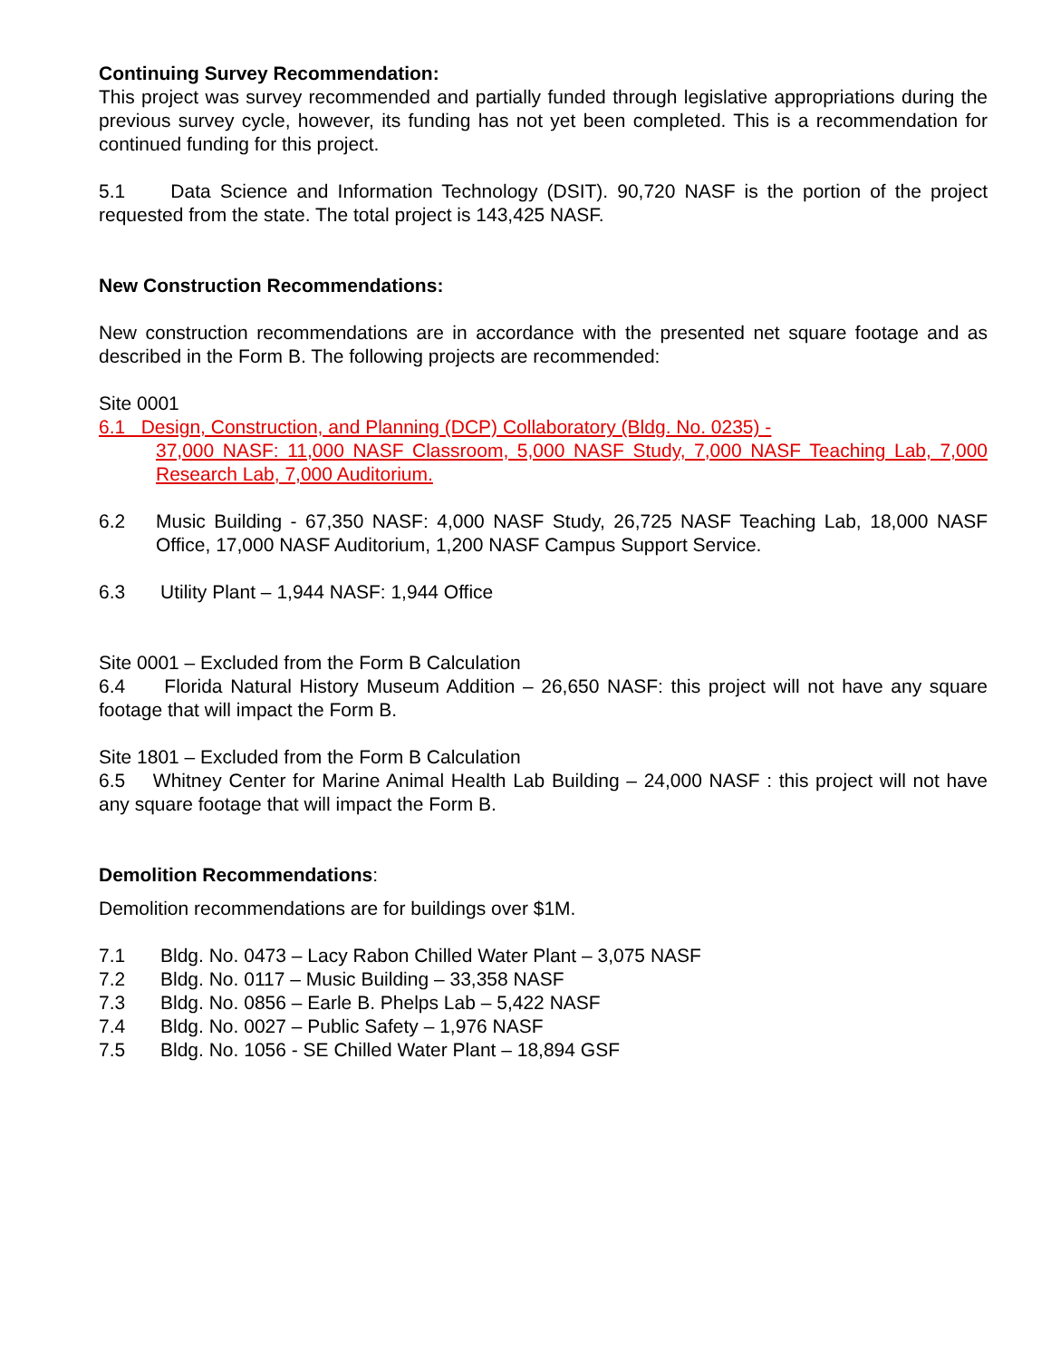Continuing Survey Recommendation:
This project was survey recommended and partially funded through legislative appropriations during the previous survey cycle, however, its funding has not yet been completed. This is a recommendation for continued funding for this project.
5.1 Data Science and Information Technology (DSIT). 90,720 NASF is the portion of the project requested from the state. The total project is 143,425 NASF.
New Construction Recommendations:
New construction recommendations are in accordance with the presented net square footage and as described in the Form B. The following projects are recommended:
Site 0001
6.1 Design, Construction, and Planning (DCP) Collaboratory (Bldg. No. 0235) -
37,000 NASF: 11,000 NASF Classroom, 5,000 NASF Study, 7,000 NASF Teaching Lab, 7,000 Research Lab, 7,000 Auditorium.
6.2 Music Building - 67,350 NASF: 4,000 NASF Study, 26,725 NASF Teaching Lab, 18,000 NASF Office, 17,000 NASF Auditorium, 1,200 NASF Campus Support Service.
6.3 Utility Plant – 1,944 NASF: 1,944 Office
Site 0001 – Excluded from the Form B Calculation
6.4 Florida Natural History Museum Addition – 26,650 NASF: this project will not have any square footage that will impact the Form B.
Site 1801 – Excluded from the Form B Calculation
6.5 Whitney Center for Marine Animal Health Lab Building – 24,000 NASF : this project will not have any square footage that will impact the Form B.
Demolition Recommendations:
Demolition recommendations are for buildings over $1M.
7.1 Bldg. No. 0473 – Lacy Rabon Chilled Water Plant – 3,075 NASF
7.2 Bldg. No. 0117 – Music Building – 33,358 NASF
7.3 Bldg. No. 0856 – Earle B. Phelps Lab – 5,422 NASF
7.4 Bldg. No. 0027 – Public Safety – 1,976 NASF
7.5 Bldg. No. 1056 - SE Chilled Water Plant – 18,894 GSF